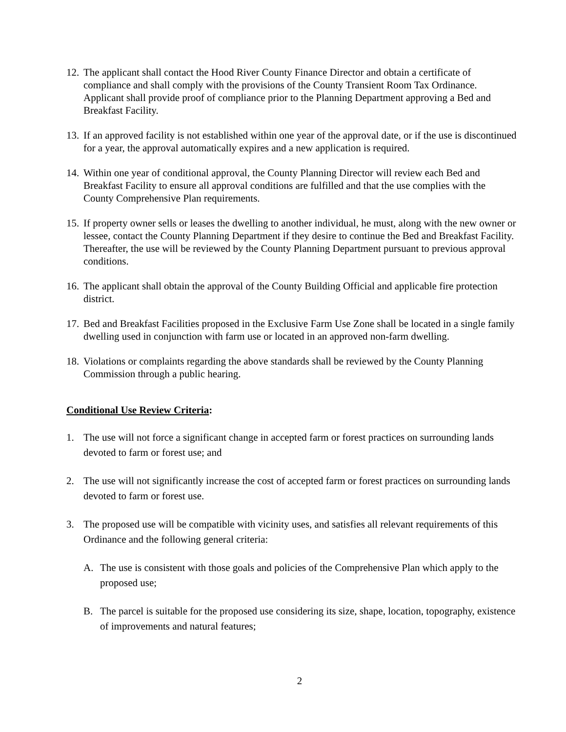12.
The applicant shall contact the Hood River County Finance Director and obtain a certificate of compliance and shall comply with the provisions of the County Transient Room Tax Ordinance. Applicant shall provide proof of compliance prior to the Planning Department approving a Bed and Breakfast Facility.
13.
If an approved facility is not established within one year of the approval date, or if the use is discontinued for a year, the approval automatically expires and a new application is required.
14.
Within one year of conditional approval, the County Planning Director will review each Bed and Breakfast Facility to ensure all approval conditions are fulfilled and that the use complies with the County Comprehensive Plan requirements.
15.
If property owner sells or leases the dwelling to another individual, he must, along with the new owner or lessee, contact the County Planning Department if they desire to continue the Bed and Breakfast Facility. Thereafter, the use will be reviewed by the County Planning Department pursuant to previous approval conditions.
16.
The applicant shall obtain the approval of the County Building Official and applicable fire protection district.
17.
Bed and Breakfast Facilities proposed in the Exclusive Farm Use Zone shall be located in a single family dwelling used in conjunction with farm use or located in an approved non-farm dwelling.
18.
Violations or complaints regarding the above standards shall be reviewed by the County Planning Commission through a public hearing.
Conditional Use Review Criteria:
1. The use will not force a significant change in accepted farm or forest practices on surrounding lands devoted to farm or forest use; and
2. The use will not significantly increase the cost of accepted farm or forest practices on surrounding lands devoted to farm or forest use.
3. The proposed use will be compatible with vicinity uses, and satisfies all relevant requirements of this Ordinance and the following general criteria:
A. The use is consistent with those goals and policies of the Comprehensive Plan which apply to the proposed use;
B. The parcel is suitable for the proposed use considering its size, shape, location, topography, existence of improvements and natural features;
2